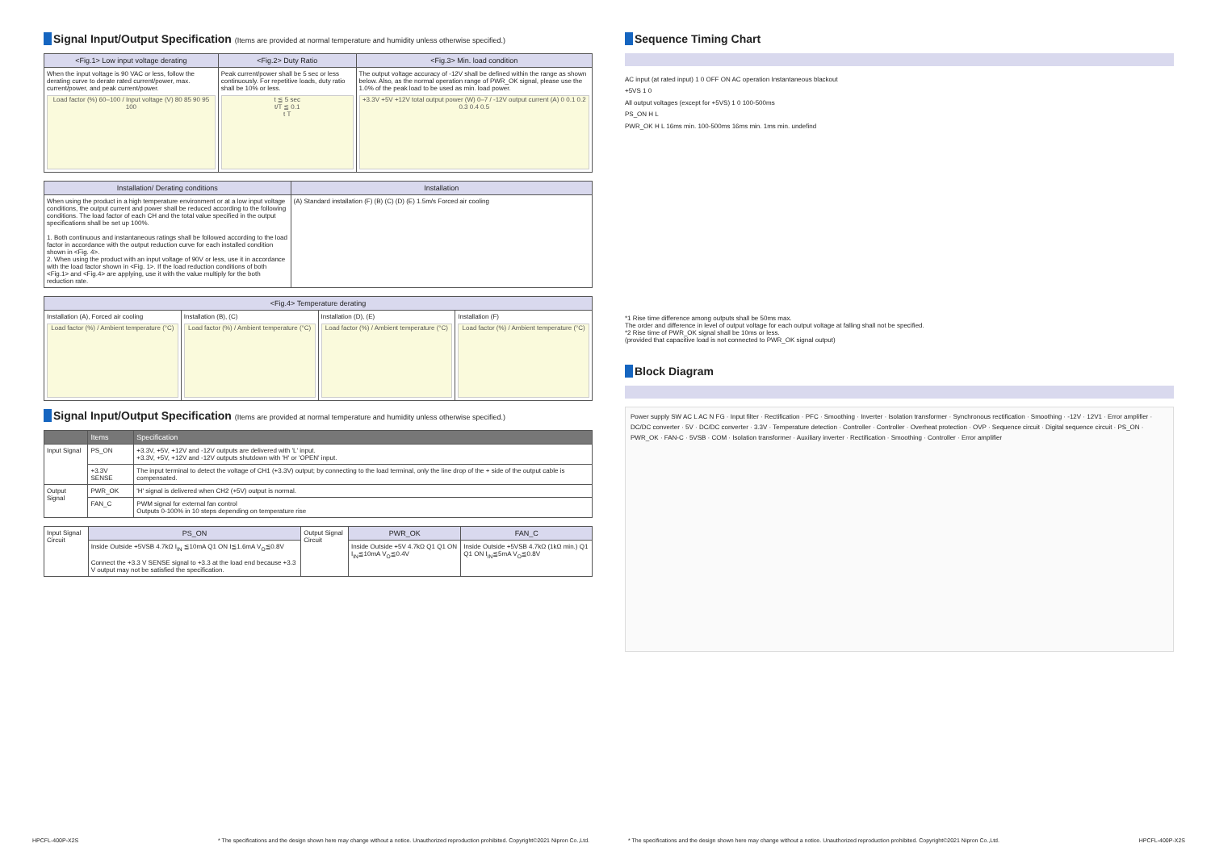Signal Input/Output Specification (Items are provided at normal temperature and humidity unless otherwise specified.)
| <Fig.1> Low input voltage derating | <Fig.2> Duty Ratio | <Fig.3> Min. load condition |
| --- | --- | --- |
| When the input voltage is 90 VAC or less, follow the derating curve to derate rated current/power, max. current/power, and peak current/power. Load factor (%) 60–100 / Input voltage (V) 80 85 90 95 100 | Peak current/power shall be 5 sec or less continuously. For repetitive loads, duty ratio shall be 10% or less. t ≦ 5 sec t/T ≦ 0.1 t T | The output voltage accuracy of -12V shall be defined within the range as shown below. Also, as the normal operation range of PWR_OK signal, please use the 1.0% of the peak load to be used as min. load power. +3.3V +5V +12V total output power (W) 0–7 / -12V output current (A) 0 0.1 0.2 0.3 0.4 0.5 |
| Installation/ Derating conditions | Installation |
| --- | --- |
| When using the product in a high temperature environment or at a low input voltage conditions, the output current and power shall be reduced according to the following conditions. The load factor of each CH and the total value specified in the output specifications shall be set up 100%. 1. Both continuous and instantaneous ratings shall be followed according to the load factor in accordance with the output reduction curve for each installed condition shown in <Fig. 4>. 2. When using the product with an input voltage of 90V or less, use it in accordance with the load factor shown in <Fig. 1>. If the load reduction conditions of both <Fig.1> and <Fig.4> are applying, use it with the value multiply for the both reduction rate. | (A) Standard installation (F) (B) (C) (D) (E) 1.5m/s Forced air cooling |
| <Fig.4> Temperature derating | | | |
| --- | --- | --- | --- |
| Installation (A), Forced air cooling Load factor (%) / Ambient temperature (°C) | Installation (B), (C) Load factor (%) / Ambient temperature (°C) | Installation (D), (E) Load factor (%) / Ambient temperature (°C) | Installation (F) Load factor (%) / Ambient temperature (°C) |
Signal Input/Output Specification (Items are provided at normal temperature and humidity unless otherwise specified.)
| | Items | Specification |
| --- | --- | --- |
| Input Signal | PS_ON | +3.3V, +5V, +12V and -12V outputs are delivered with 'L' input. +3.3V, +5V, +12V and -12V outputs shutdown with 'H' or 'OPEN' input. |
| | +3.3V SENSE | The input terminal to detect the voltage of CH1 (+3.3V) output; by connecting to the load terminal, only the line drop of the + side of the output cable is compensated. |
| Output Signal | PWR_OK | 'H' signal is delivered when CH2 (+5V) output is normal. |
| | FAN_C | PWM signal for external fan control Outputs 0-100% in 10 steps depending on temperature rise |
| Input Signal Circuit | PS_ON | Output Signal Circuit | PWR_OK | FAN_C |
| | Inside Outside +5VSB 4.7kΩ I<sub>IN</sub> ≦10mA Q1 ON I≦1.6mA V<sub>O</sub>≦0.8V Connect the +3.3 V SENSE signal to +3.3 at the load end because +3.3 V output may not be satisfied the specification. | | Inside Outside +5V 4.7kΩ Q1 Q1 ON I<sub>IN</sub>≦10mA V<sub>O</sub>≦0.4V | Inside Outside +5VSB 4.7kΩ (1kΩ min.) Q1 Q1 ON I<sub>IN</sub>≦5mA V<sub>O</sub>≦0.8V |
Sequence Timing Chart
AC input (at rated input) 1 0 OFF ON AC operation Instantaneous blackout
+5VS 1 0
All output voltages (except for +5VS) 1 0 100-500ms
PS_ON H L
PWR_OK H L 16ms min. 100-500ms 16ms min. 1ms min. undefind
*1 Rise time difference among outputs shall be 50ms max.
The order and difference in level of output voltage for each output voltage at falling shall not be specified.
*2 Rise time of PWR_OK signal shall be 10ms or less.
(provided that capacitive load is not connected to PWR_OK signal output)
Block Diagram
Power supply SW AC L AC N FG · Input filter · Rectification · PFC · Smoothing · Inverter · Isolation transformer · Synchronous rectification · Smoothing · -12V · 12V1 · Error amplifier · DC/DC converter · 5V · DC/DC converter · 3.3V · Temperature detection · Controller · Controller · Overheat protection · OVP · Sequence circuit · Digital sequence circuit · PS_ON · PWR_OK · FAN-C · 5VSB · COM · Isolation transformer · Auxiliary inverter · Rectification · Smoothing · Controller · Error amplifier
HPCFL-400P-X2S * The specifications and the design shown here may change without a notice. Unauthorized reproduction prohibited. Copyright©2021 Nipron Co.,Ltd. * The specifications and the design shown here may change without a notice. Unauthorized reproduction prohibited. Copyright©2021 Nipron Co.,Ltd. HPCFL-400P-X2S